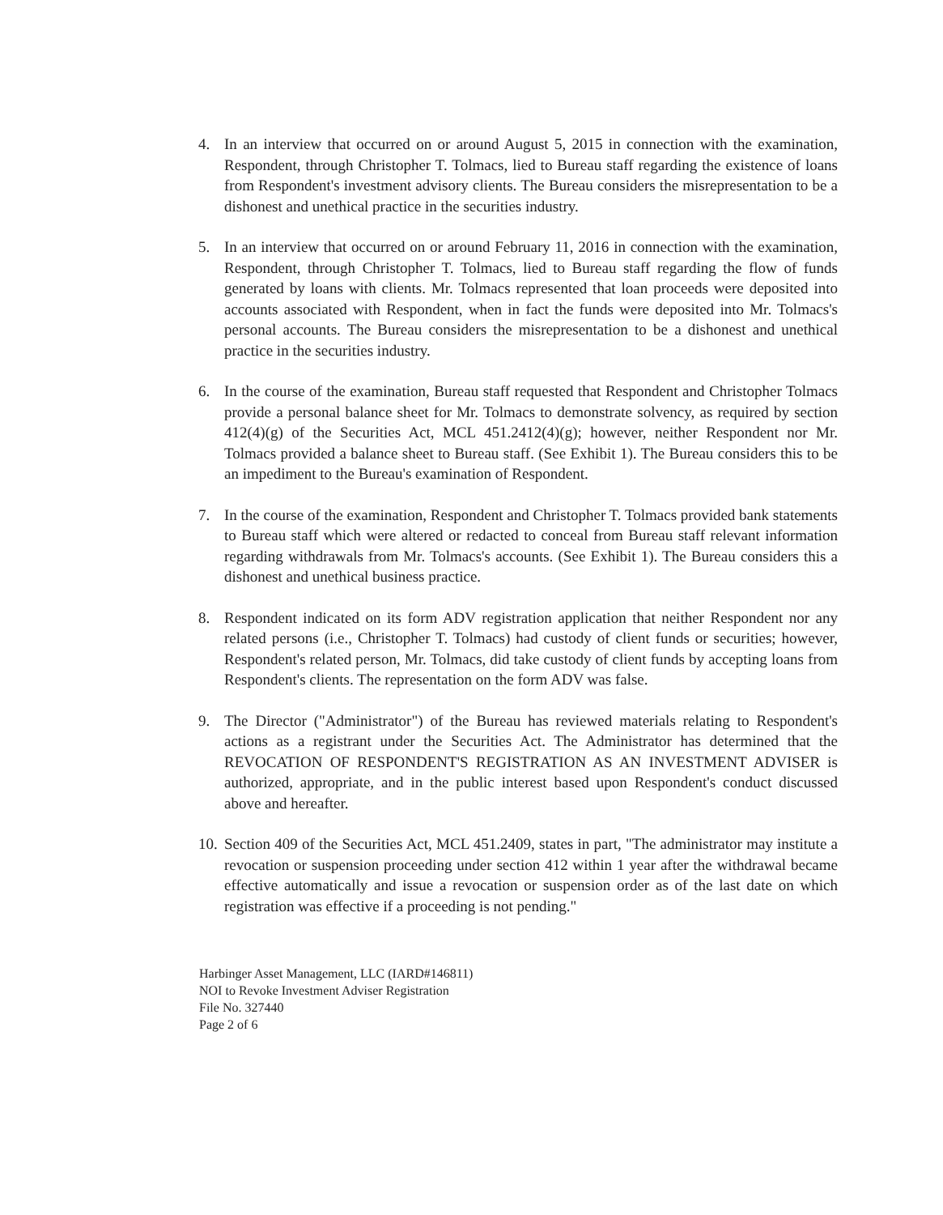4. In an interview that occurred on or around August 5, 2015 in connection with the examination, Respondent, through Christopher T. Tolmacs, lied to Bureau staff regarding the existence of loans from Respondent's investment advisory clients. The Bureau considers the misrepresentation to be a dishonest and unethical practice in the securities industry.
5. In an interview that occurred on or around February 11, 2016 in connection with the examination, Respondent, through Christopher T. Tolmacs, lied to Bureau staff regarding the flow of funds generated by loans with clients. Mr. Tolmacs represented that loan proceeds were deposited into accounts associated with Respondent, when in fact the funds were deposited into Mr. Tolmacs's personal accounts. The Bureau considers the misrepresentation to be a dishonest and unethical practice in the securities industry.
6. In the course of the examination, Bureau staff requested that Respondent and Christopher Tolmacs provide a personal balance sheet for Mr. Tolmacs to demonstrate solvency, as required by section 412(4)(g) of the Securities Act, MCL 451.2412(4)(g); however, neither Respondent nor Mr. Tolmacs provided a balance sheet to Bureau staff. (See Exhibit 1). The Bureau considers this to be an impediment to the Bureau's examination of Respondent.
7. In the course of the examination, Respondent and Christopher T. Tolmacs provided bank statements to Bureau staff which were altered or redacted to conceal from Bureau staff relevant information regarding withdrawals from Mr. Tolmacs's accounts. (See Exhibit 1). The Bureau considers this a dishonest and unethical business practice.
8. Respondent indicated on its form ADV registration application that neither Respondent nor any related persons (i.e., Christopher T. Tolmacs) had custody of client funds or securities; however, Respondent's related person, Mr. Tolmacs, did take custody of client funds by accepting loans from Respondent's clients. The representation on the form ADV was false.
9. The Director ("Administrator") of the Bureau has reviewed materials relating to Respondent's actions as a registrant under the Securities Act. The Administrator has determined that the REVOCATION OF RESPONDENT'S REGISTRATION AS AN INVESTMENT ADVISER is authorized, appropriate, and in the public interest based upon Respondent's conduct discussed above and hereafter.
10.
Section 409 of the Securities Act, MCL 451.2409, states in part, "The administrator may institute a revocation or suspension proceeding under section 412 within 1 year after the withdrawal became effective automatically and issue a revocation or suspension order as of the last date on which registration was effective if a proceeding is not pending."
Harbinger Asset Management, LLC (IARD#146811)
NOI to Revoke Investment Adviser Registration
File No. 327440
Page 2 of 6